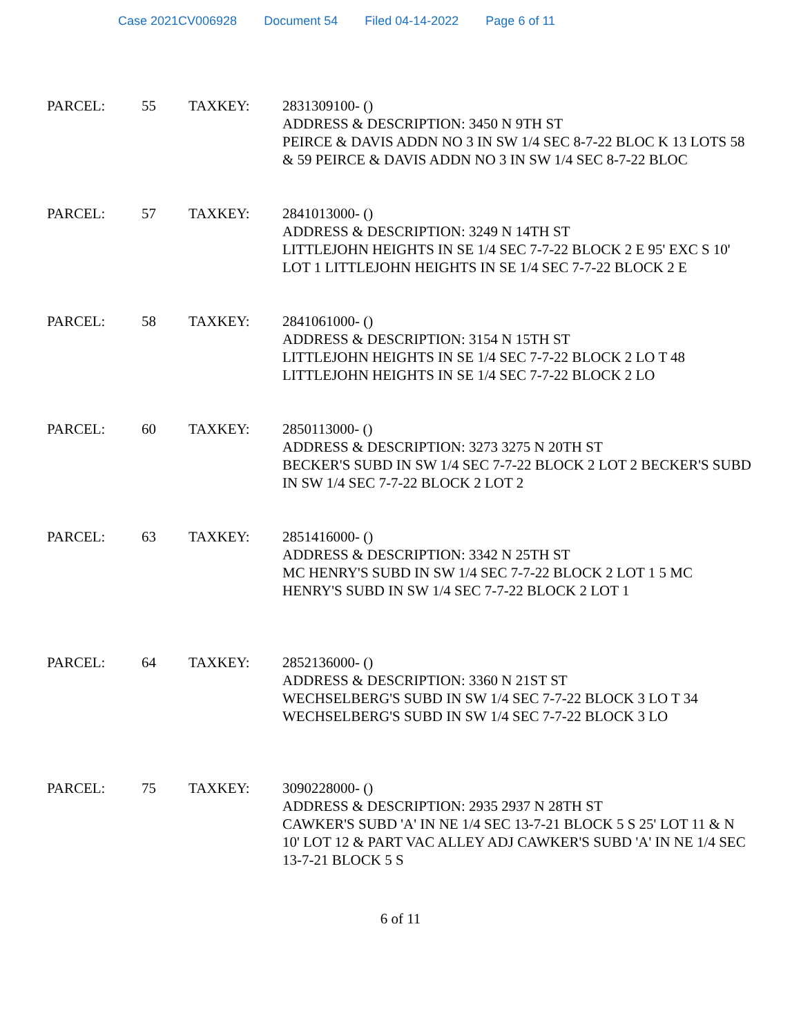Case 2021CV006928 Document 54 Filed 04-14-2022 Page 6 of 11
| PARCEL: | 55 | TAXKEY: | 2831309100- () ADDRESS & DESCRIPTION: 3450 N 9TH ST PEIRCE & DAVIS ADDN NO 3 IN SW 1/4 SEC 8-7-22 BLOC K 13 LOTS 58 & 59 PEIRCE & DAVIS ADDN NO 3 IN SW 1/4 SEC 8-7-22 BLOC |
| PARCEL: | 57 | TAXKEY: | 2841013000- () ADDRESS & DESCRIPTION: 3249 N 14TH ST LITTLEJOHN HEIGHTS IN SE 1/4 SEC 7-7-22 BLOCK 2 E 95' EXC S 10' LOT 1 LITTLEJOHN HEIGHTS IN SE 1/4 SEC 7-7-22 BLOCK 2 E |
| PARCEL: | 58 | TAXKEY: | 2841061000- () ADDRESS & DESCRIPTION: 3154 N 15TH ST LITTLEJOHN HEIGHTS IN SE 1/4 SEC 7-7-22 BLOCK 2 LO T 48 LITTLEJOHN HEIGHTS IN SE 1/4 SEC 7-7-22 BLOCK 2 LO |
| PARCEL: | 60 | TAXKEY: | 2850113000- () ADDRESS & DESCRIPTION: 3273 3275 N 20TH ST BECKER'S SUBD IN SW 1/4 SEC 7-7-22 BLOCK 2 LOT 2 BECKER'S SUBD IN SW 1/4 SEC 7-7-22 BLOCK 2 LOT 2 |
| PARCEL: | 63 | TAXKEY: | 2851416000- () ADDRESS & DESCRIPTION: 3342 N 25TH ST MC HENRY'S SUBD IN SW 1/4 SEC 7-7-22 BLOCK 2 LOT 1 5 MC HENRY'S SUBD IN SW 1/4 SEC 7-7-22 BLOCK 2 LOT 1 |
| PARCEL: | 64 | TAXKEY: | 2852136000- () ADDRESS & DESCRIPTION: 3360 N 21ST ST WECHSELBERG'S SUBD IN SW 1/4 SEC 7-7-22 BLOCK 3 LO T 34 WECHSELBERG'S SUBD IN SW 1/4 SEC 7-7-22 BLOCK 3 LO |
| PARCEL: | 75 | TAXKEY: | 3090228000- () ADDRESS & DESCRIPTION: 2935 2937 N 28TH ST CAWKER'S SUBD 'A' IN NE 1/4 SEC 13-7-21 BLOCK 5 S 25' LOT 11 & N 10' LOT 12 & PART VAC ALLEY ADJ CAWKER'S SUBD 'A' IN NE 1/4 SEC 13-7-21 BLOCK 5 S |
6 of 11